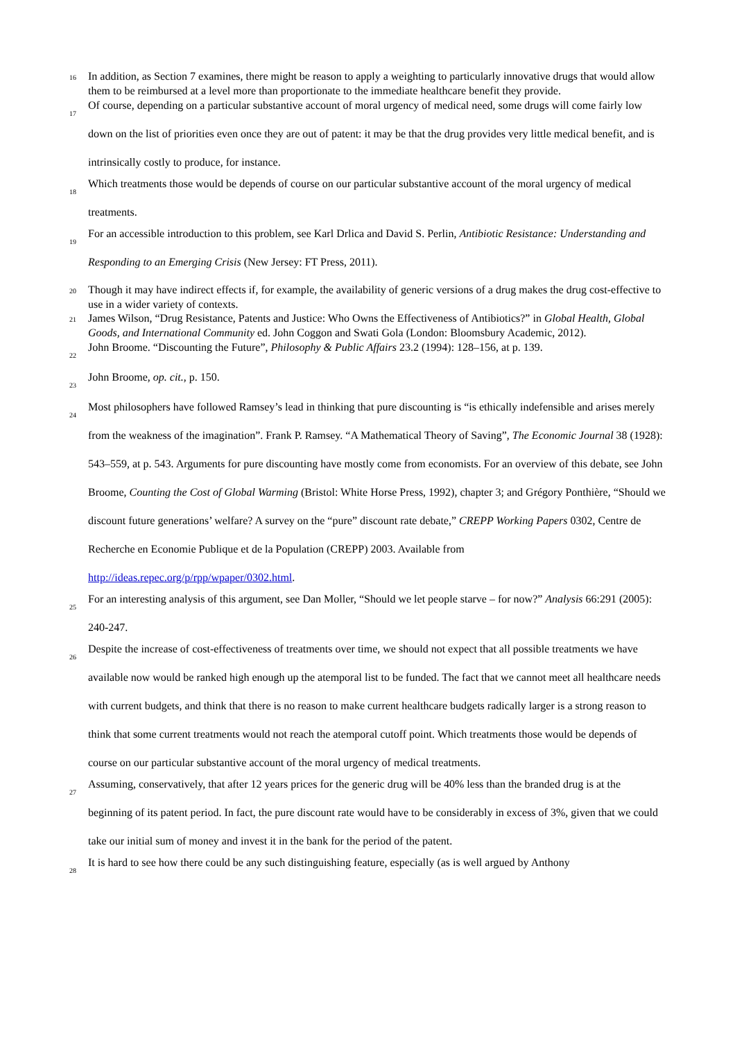16 In addition, as Section 7 examines, there might be reason to apply a weighting to particularly innovative drugs that would allow them to be reimbursed at a level more than proportionate to the immediate healthcare benefit they provide.
17 Of course, depending on a particular substantive account of moral urgency of medical need, some drugs will come fairly low down on the list of priorities even once they are out of patent: it may be that the drug provides very little medical benefit, and is intrinsically costly to produce, for instance.
18 Which treatments those would be depends of course on our particular substantive account of the moral urgency of medical treatments.
19 For an accessible introduction to this problem, see Karl Drlica and David S. Perlin, Antibiotic Resistance: Understanding and Responding to an Emerging Crisis (New Jersey: FT Press, 2011).
20 Though it may have indirect effects if, for example, the availability of generic versions of a drug makes the drug cost-effective to use in a wider variety of contexts.
21 James Wilson, “Drug Resistance, Patents and Justice: Who Owns the Effectiveness of Antibiotics?” in Global Health, Global Goods, and International Community ed. John Coggon and Swati Gola (London: Bloomsbury Academic, 2012).
22 John Broome. “Discounting the Future”, Philosophy & Public Affairs 23.2 (1994): 128–156, at p. 139.
23 John Broome, op. cit., p. 150.
24 Most philosophers have followed Ramsey’s lead in thinking that pure discounting is “is ethically indefensible and arises merely from the weakness of the imagination”. Frank P. Ramsey. “A Mathematical Theory of Saving”, The Economic Journal 38 (1928): 543–559, at p. 543. Arguments for pure discounting have mostly come from economists. For an overview of this debate, see John Broome, Counting the Cost of Global Warming (Bristol: White Horse Press, 1992), chapter 3; and Grégory Ponthière, “Should we discount future generations’ welfare? A survey on the “pure” discount rate debate,” CREPP Working Papers 0302, Centre de Recherche en Economie Publique et de la Population (CREPP) 2003. Available from http://ideas.repec.org/p/rpp/wpaper/0302.html.
25 For an interesting analysis of this argument, see Dan Moller, “Should we let people starve – for now?” Analysis 66:291 (2005): 240-247.
26 Despite the increase of cost-effectiveness of treatments over time, we should not expect that all possible treatments we have available now would be ranked high enough up the atemporal list to be funded. The fact that we cannot meet all healthcare needs with current budgets, and think that there is no reason to make current healthcare budgets radically larger is a strong reason to think that some current treatments would not reach the atemporal cutoff point. Which treatments those would be depends of course on our particular substantive account of the moral urgency of medical treatments.
27 Assuming, conservatively, that after 12 years prices for the generic drug will be 40% less than the branded drug is at the beginning of its patent period. In fact, the pure discount rate would have to be considerably in excess of 3%, given that we could take our initial sum of money and invest it in the bank for the period of the patent.
28 It is hard to see how there could be any such distinguishing feature, especially (as is well argued by Anthony